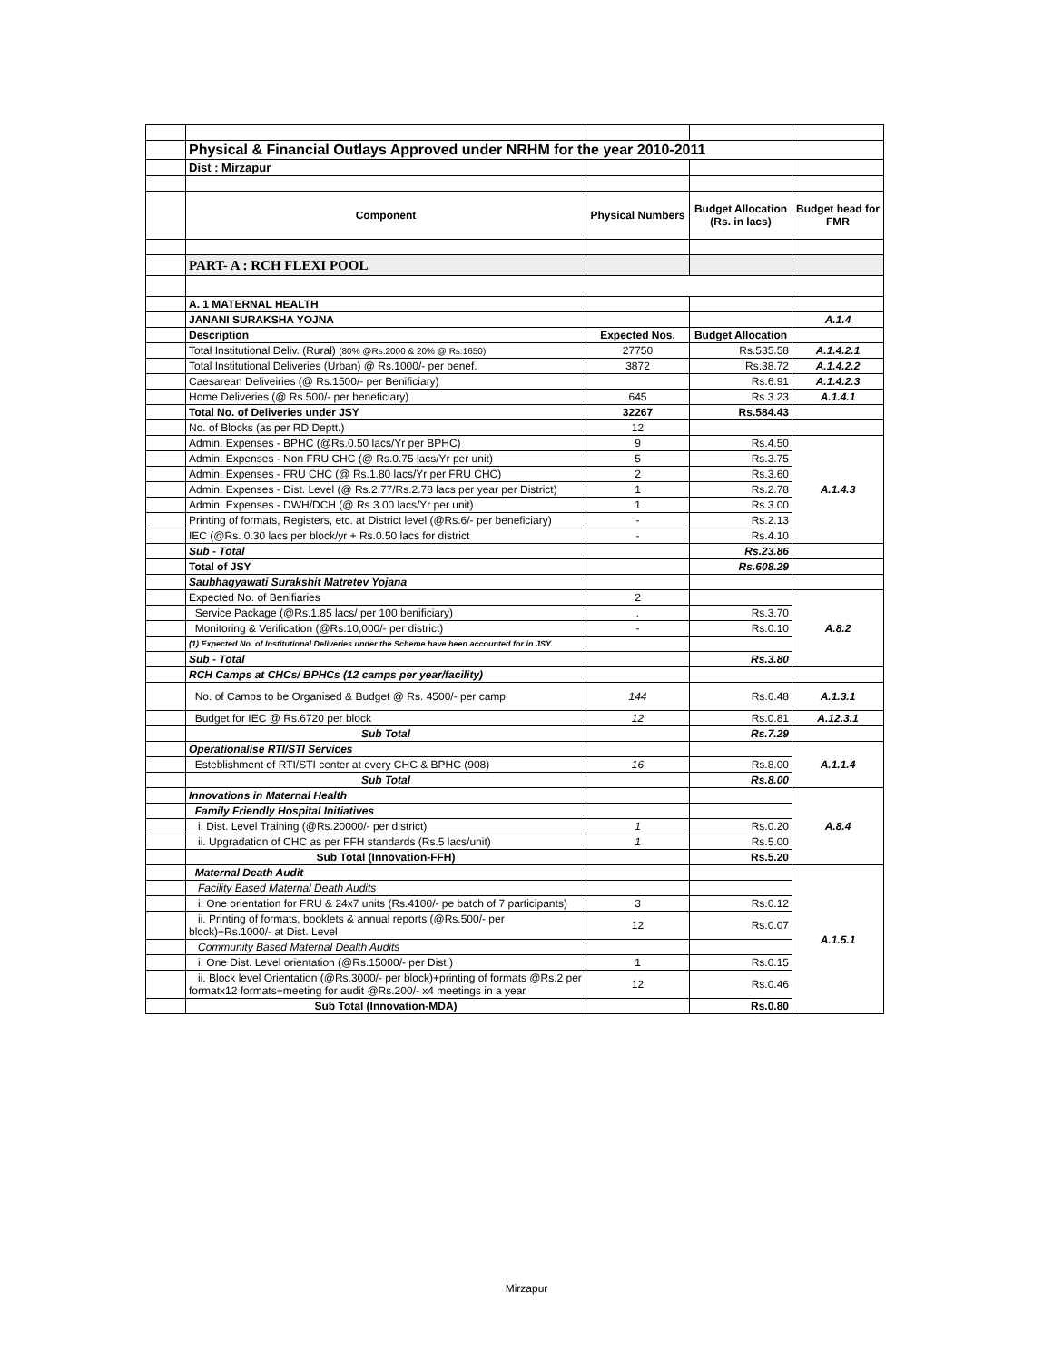| | Physical & Financial Outlays Approved under NRHM for the year 2010-2011 | | | |
| | Dist : Mirzapur | | | |
| | Component | Physical Numbers | Budget Allocation (Rs. in lacs) | Budget head for FMR |
| | PART- A : RCH FLEXI POOL | | | |
| | A. 1 MATERNAL HEALTH | | | |
| | JANANI SURAKSHA YOJNA | | | A.1.4 |
| | Description | Expected Nos. | Budget Allocation | |
| | Total Institutional Deliv. (Rural) (80% @Rs.2000 & 20% @ Rs.1650) | 27750 | Rs.535.58 | A.1.4.2.1 |
| | Total Institutional Deliveries (Urban) @ Rs.1000/- per benef. | 3872 | Rs.38.72 | A.1.4.2.2 |
| | Caesarean Deliveiries (@ Rs.1500/- per Benificiary) | | Rs.6.91 | A.1.4.2.3 |
| | Home Deliveries (@ Rs.500/- per beneficiary) | 645 | Rs.3.23 | A.1.4.1 |
| | Total No. of Deliveries under JSY | 32267 | Rs.584.43 | |
| | No. of Blocks (as per RD Deptt.) | 12 | | |
| | Admin. Expenses - BPHC (@Rs.0.50 lacs/Yr per BPHC) | 9 | Rs.4.50 | A.1.4.3 |
| | Admin. Expenses - Non FRU CHC (@ Rs.0.75 lacs/Yr per unit) | 5 | Rs.3.75 | |
| | Admin. Expenses - FRU CHC (@ Rs.1.80 lacs/Yr per FRU CHC) | 2 | Rs.3.60 | |
| | Admin. Expenses - Dist. Level (@ Rs.2.77/Rs.2.78 lacs per year per District) | 1 | Rs.2.78 | |
| | Admin. Expenses - DWH/DCH (@ Rs.3.00 lacs/Yr per unit) | 1 | Rs.3.00 | |
| | Printing of formats, Registers, etc. at District level (@Rs.6/- per beneficiary) | - | Rs.2.13 | |
| | IEC (@Rs. 0.30 lacs per block/yr + Rs.0.50 lacs for district | - | Rs.4.10 | |
| | Sub - Total | | Rs.23.86 | |
| | Total of JSY | | Rs.608.29 | |
| | Saubhagyawati Surakshit Matretev Yojana | | | |
| | Expected No. of Benifiaries | 2 | | A.8.2 |
| | Service Package (@Rs.1.85 lacs/ per 100 benificiary) | . | Rs.3.70 | |
| | Monitoring & Verification (@Rs.10,000/- per district) | - | Rs.0.10 | |
| | (1) Expected No. of Institutional Deliveries under the Scheme have been accounted for in JSY. | | | |
| | Sub - Total | | Rs.3.80 | |
| | RCH Camps at CHCs/ BPHCs (12 camps per year/facility) | | | |
| | No. of Camps to be Organised & Budget @ Rs. 4500/- per camp | 144 | Rs.6.48 | A.1.3.1 |
| | Budget for IEC @ Rs.6720 per block | 12 | Rs.0.81 | A.12.3.1 |
| | Sub Total | | Rs.7.29 | |
| | Operationalise RTI/STI Services | | | A.1.1.4 |
| | Esteblishment of RTI/STI center at every CHC & BPHC (908) | 16 | Rs.8.00 | |
| | Sub Total | | Rs.8.00 | |
| | Innovations in Maternal Health | | | A.8.4 |
| | Family Friendly Hospital Initiatives | | | |
| | i. Dist. Level Training (@Rs.20000/- per district) | 1 | Rs.0.20 | |
| | ii. Upgradation of CHC as per FFH standards (Rs.5 lacs/unit) | 1 | Rs.5.00 | |
| | Sub Total (Innovation-FFH) | | Rs.5.20 | |
| | Maternal Death Audit | | | A.1.5.1 |
| | Facility Based Maternal Death Audits | | | |
| | i. One orientation for FRU & 24x7 units (Rs.4100/- pe batch of 7 participants) | 3 | Rs.0.12 | |
| | ii. Printing of formats, booklets & annual reports (@Rs.500/- per block)+Rs.1000/- at Dist. Level | 12 | Rs.0.07 | |
| | Community Based Maternal Dealth Audits | | | |
| | i. One Dist. Level orientation (@Rs.15000/- per Dist.) | 1 | Rs.0.15 | |
| | ii. Block level Orientation (@Rs.3000/- per block)+printing of formats @Rs.2 per formatx12 formats+meeting for audit @Rs.200/- x4 meetings in a year | 12 | Rs.0.46 | |
| | Sub Total (Innovation-MDA) | | Rs.0.80 | |
Mirzapur